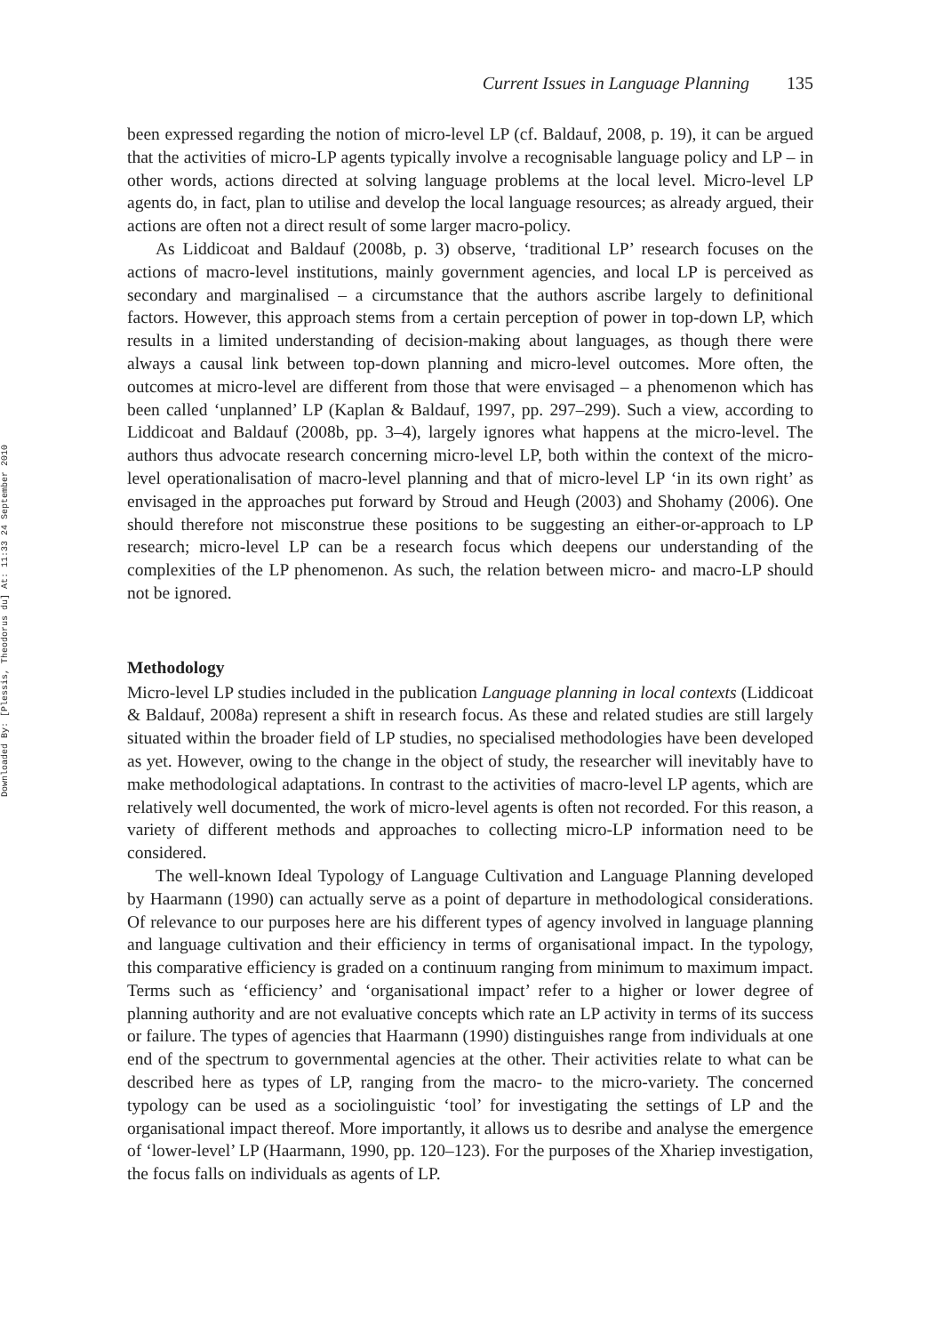Downloaded By: [Plessis, Theodorus du] At: 11:33 24 September 2010
Current Issues in Language Planning 135
been expressed regarding the notion of micro-level LP (cf. Baldauf, 2008, p. 19), it can be argued that the activities of micro-LP agents typically involve a recognisable language policy and LP – in other words, actions directed at solving language problems at the local level. Micro-level LP agents do, in fact, plan to utilise and develop the local language resources; as already argued, their actions are often not a direct result of some larger macro-policy.
As Liddicoat and Baldauf (2008b, p. 3) observe, ‘traditional LP’ research focuses on the actions of macro-level institutions, mainly government agencies, and local LP is perceived as secondary and marginalised – a circumstance that the authors ascribe largely to definitional factors. However, this approach stems from a certain perception of power in top-down LP, which results in a limited understanding of decision-making about languages, as though there were always a causal link between top-down planning and micro-level outcomes. More often, the outcomes at micro-level are different from those that were envisaged – a phenomenon which has been called ‘unplanned’ LP (Kaplan & Baldauf, 1997, pp. 297–299). Such a view, according to Liddicoat and Baldauf (2008b, pp. 3–4), largely ignores what happens at the micro-level. The authors thus advocate research concerning micro-level LP, both within the context of the micro-level operationalisation of macro-level planning and that of micro-level LP ‘in its own right’ as envisaged in the approaches put forward by Stroud and Heugh (2003) and Shohamy (2006). One should therefore not misconstrue these positions to be suggesting an either-or-approach to LP research; micro-level LP can be a research focus which deepens our understanding of the complexities of the LP phenomenon. As such, the relation between micro- and macro-LP should not be ignored.
Methodology
Micro-level LP studies included in the publication Language planning in local contexts (Liddicoat & Baldauf, 2008a) represent a shift in research focus. As these and related studies are still largely situated within the broader field of LP studies, no specialised methodologies have been developed as yet. However, owing to the change in the object of study, the researcher will inevitably have to make methodological adaptations. In contrast to the activities of macro-level LP agents, which are relatively well documented, the work of micro-level agents is often not recorded. For this reason, a variety of different methods and approaches to collecting micro-LP information need to be considered.
The well-known Ideal Typology of Language Cultivation and Language Planning developed by Haarmann (1990) can actually serve as a point of departure in methodological considerations. Of relevance to our purposes here are his different types of agency involved in language planning and language cultivation and their efficiency in terms of organisational impact. In the typology, this comparative efficiency is graded on a continuum ranging from minimum to maximum impact. Terms such as ‘efficiency’ and ‘organisational impact’ refer to a higher or lower degree of planning authority and are not evaluative concepts which rate an LP activity in terms of its success or failure. The types of agencies that Haarmann (1990) distinguishes range from individuals at one end of the spectrum to governmental agencies at the other. Their activities relate to what can be described here as types of LP, ranging from the macro- to the micro-variety. The concerned typology can be used as a sociolinguistic ‘tool’ for investigating the settings of LP and the organisational impact thereof. More importantly, it allows us to desribe and analyse the emergence of ‘lower-level’ LP (Haarmann, 1990, pp. 120–123). For the purposes of the Xhariep investigation, the focus falls on individuals as agents of LP.